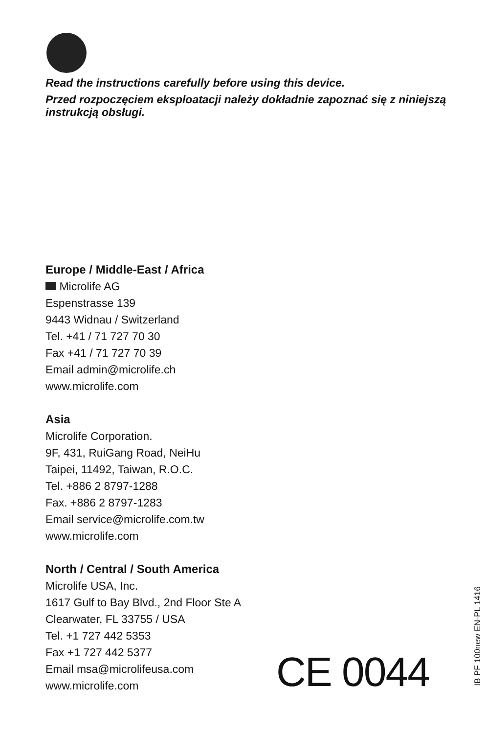Read the instructions carefully before using this device.
Przed rozpoczęciem eksploatacji należy dokładnie zapoznać się z niniejszą instrukcją obsługi.
Europe / Middle-East / Africa
Microlife AG
Espenstrasse 139
9443 Widnau / Switzerland
Tel. +41 / 71 727 70 30
Fax +41 / 71 727 70 39
Email admin@microlife.ch
www.microlife.com
Asia
Microlife Corporation.
9F, 431, RuiGang Road, NeiHu
Taipei, 11492, Taiwan, R.O.C.
Tel. +886 2 8797-1288
Fax. +886 2 8797-1283
Email service@microlife.com.tw
www.microlife.com
North / Central / South America
Microlife USA, Inc.
1617 Gulf to Bay Blvd., 2nd Floor Ste A
Clearwater, FL 33755 / USA
Tel. +1 727 442 5353
Fax +1 727 442 5377
Email msa@microlifeusa.com
www.microlife.com
CE 0044
IB PF 100new EN-PL 1416